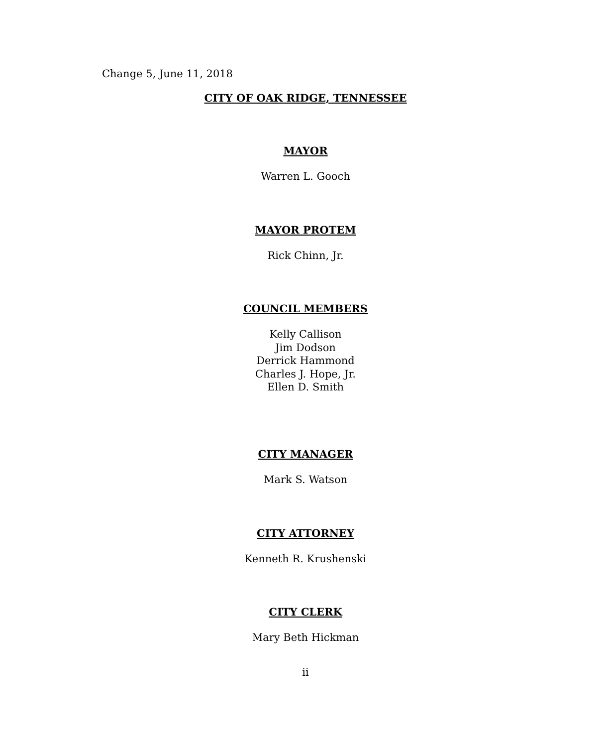Change 5, June 11, 2018
CITY OF OAK RIDGE, TENNESSEE
MAYOR
Warren L. Gooch
MAYOR PROTEM
Rick Chinn, Jr.
COUNCIL MEMBERS
Kelly Callison
Jim Dodson
Derrick Hammond
Charles J. Hope, Jr.
Ellen D. Smith
CITY MANAGER
Mark S. Watson
CITY ATTORNEY
Kenneth R. Krushenski
CITY CLERK
Mary Beth Hickman
ii